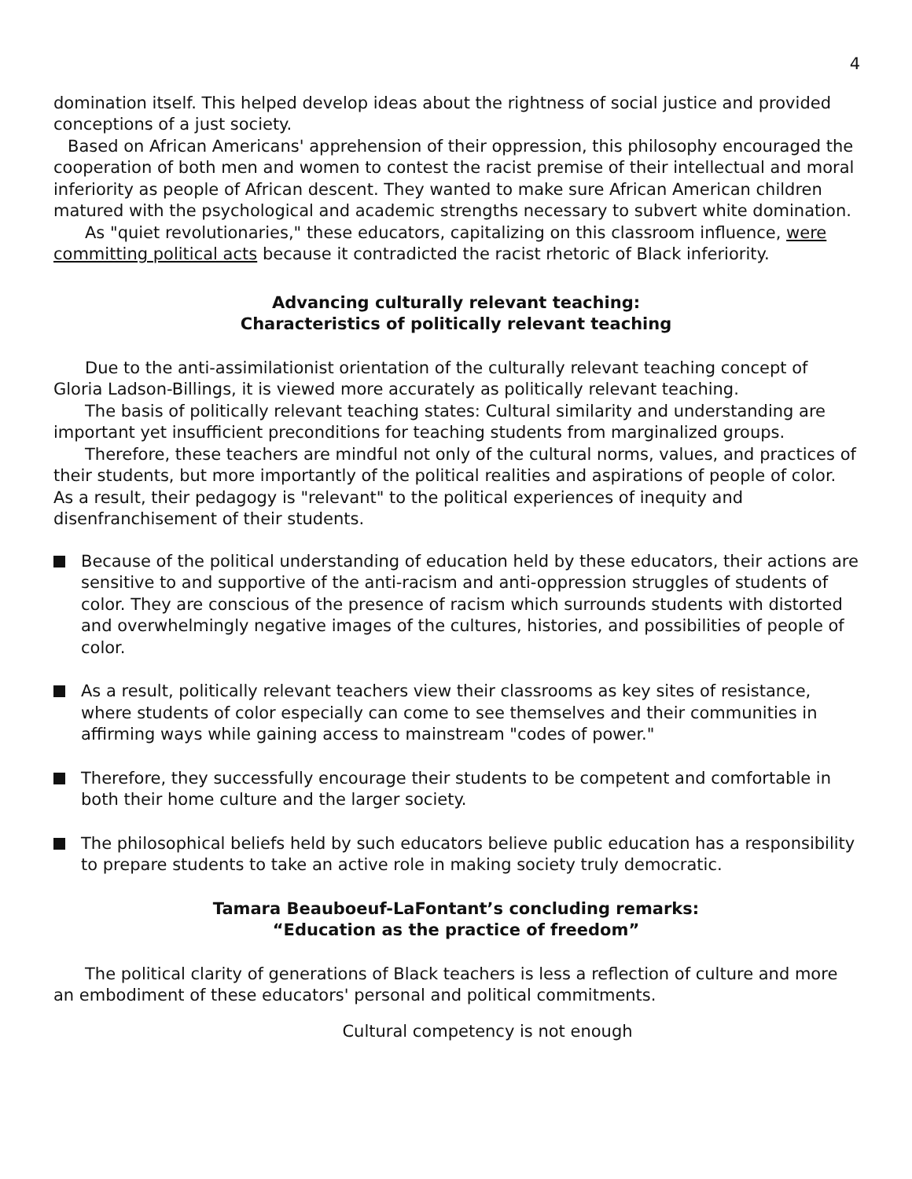4
domination itself. This helped develop ideas about the rightness of social justice and provided conceptions of a just society.
Based on African Americans' apprehension of their oppression, this philosophy encouraged the cooperation of both men and women to contest the racist premise of their intellectual and moral inferiority as people of African descent. They wanted to make sure African American children matured with the psychological and academic strengths necessary to subvert white domination.
As "quiet revolutionaries," these educators, capitalizing on this classroom influence, were committing political acts because it contradicted the racist rhetoric of Black inferiority.
Advancing culturally relevant teaching:
Characteristics of politically relevant teaching
Due to the anti-assimilationist orientation of the culturally relevant teaching concept of Gloria Ladson-Billings, it is viewed more accurately as politically relevant teaching.
The basis of politically relevant teaching states: Cultural similarity and understanding are important yet insufficient preconditions for teaching students from marginalized groups.
Therefore, these teachers are mindful not only of the cultural norms, values, and practices of their students, but more importantly of the political realities and aspirations of people of color. As a result, their pedagogy is "relevant" to the political experiences of inequity and disenfranchisement of their students.
Because of the political understanding of education held by these educators, their actions are sensitive to and supportive of the anti-racism and anti-oppression struggles of students of color. They are conscious of the presence of racism which surrounds students with distorted and overwhelmingly negative images of the cultures, histories, and possibilities of people of color.
As a result, politically relevant teachers view their classrooms as key sites of resistance, where students of color especially can come to see themselves and their communities in affirming ways while gaining access to mainstream "codes of power."
Therefore, they successfully encourage their students to be competent and comfortable in both their home culture and the larger society.
The philosophical beliefs held by such educators believe public education has a responsibility to prepare students to take an active role in making society truly democratic.
Tamara Beauboeuf-LaFontant’s concluding remarks:
“Education as the practice of freedom”
The political clarity of generations of Black teachers is less a reflection of culture and more an embodiment of these educators' personal and political commitments.
Cultural competency is not enough